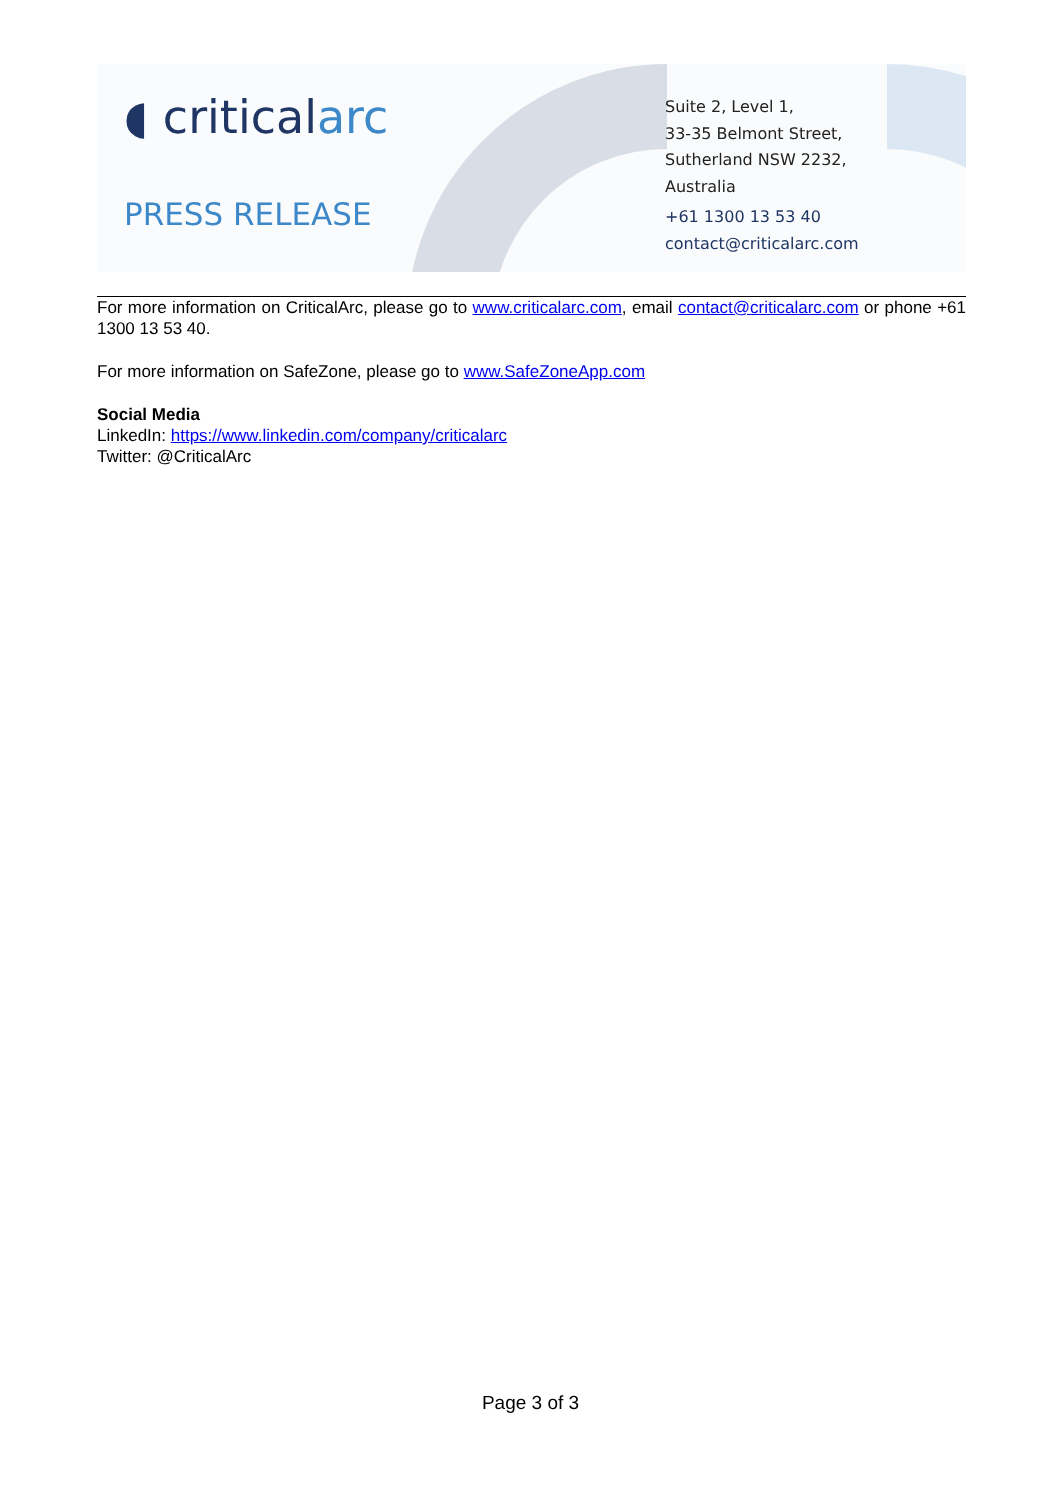◖ criticalarc
PRESS RELEASE
Suite 2, Level 1,
33-35 Belmont Street,
Sutherland NSW 2232,
Australia
+61 1300 13 53 40
contact@criticalarc.com
For more information on CriticalArc, please go to www.criticalarc.com, email contact@criticalarc.com or phone +61 1300 13 53 40.
For more information on SafeZone, please go to www.SafeZoneApp.com
Social Media
LinkedIn: https://www.linkedin.com/company/criticalarc
Twitter: @CriticalArc
Page 3 of 3